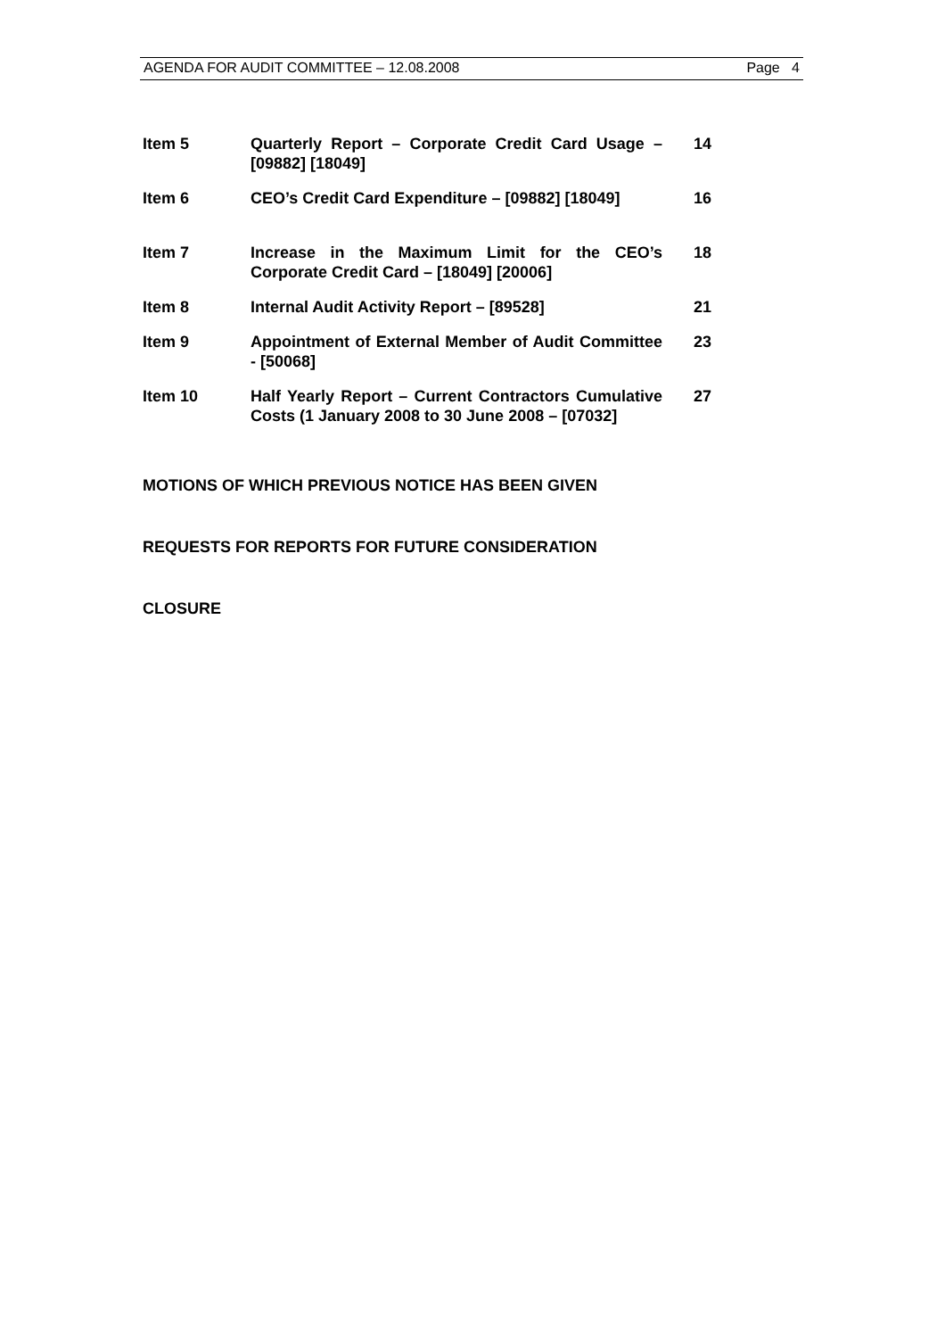AGENDA FOR AUDIT COMMITTEE – 12.08.2008 Page 4
| Item 5 | Quarterly Report – Corporate Credit Card Usage – [09882] [18049] | 14 |
| Item 6 | CEO’s Credit Card Expenditure – [09882] [18049] | 16 |
| Item 7 | Increase in the Maximum Limit for the CEO’s Corporate Credit Card – [18049] [20006] | 18 |
| Item 8 | Internal Audit Activity Report – [89528] | 21 |
| Item 9 | Appointment of External Member of Audit Committee - [50068] | 23 |
| Item 10 | Half Yearly Report – Current Contractors Cumulative Costs (1 January 2008 to 30 June 2008 – [07032] | 27 |
MOTIONS OF WHICH PREVIOUS NOTICE HAS BEEN GIVEN
REQUESTS FOR REPORTS FOR FUTURE CONSIDERATION
CLOSURE